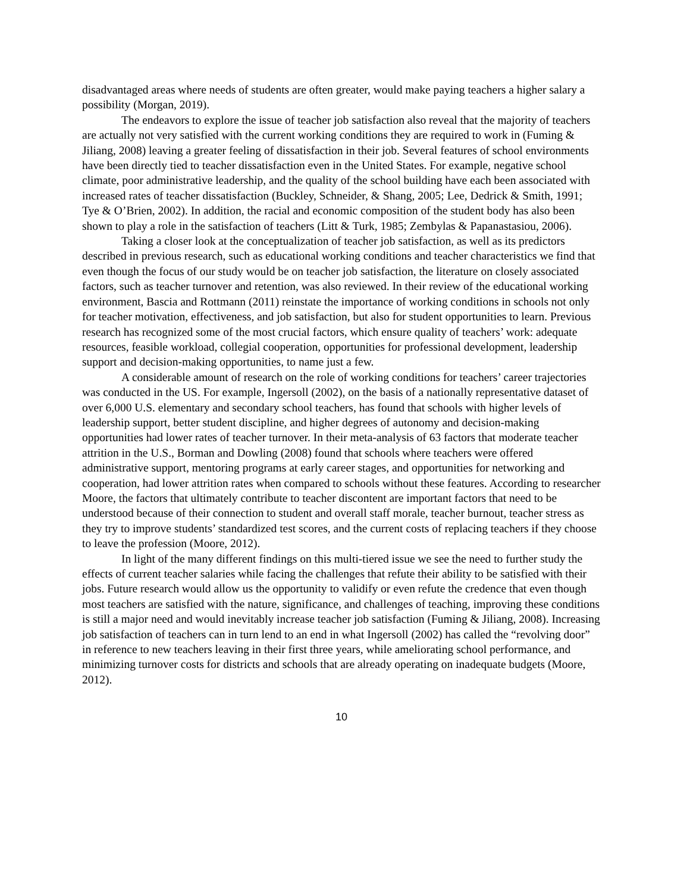disadvantaged areas where needs of students are often greater, would make paying teachers a higher salary a possibility (Morgan, 2019).
The endeavors to explore the issue of teacher job satisfaction also reveal that the majority of teachers are actually not very satisfied with the current working conditions they are required to work in (Fuming & Jiliang, 2008) leaving a greater feeling of dissatisfaction in their job. Several features of school environments have been directly tied to teacher dissatisfaction even in the United States. For example, negative school climate, poor administrative leadership, and the quality of the school building have each been associated with increased rates of teacher dissatisfaction (Buckley, Schneider, & Shang, 2005; Lee, Dedrick & Smith, 1991; Tye & O’Brien, 2002). In addition, the racial and economic composition of the student body has also been shown to play a role in the satisfaction of teachers (Litt & Turk, 1985; Zembylas & Papanastasiou, 2006).
Taking a closer look at the conceptualization of teacher job satisfaction, as well as its predictors described in previous research, such as educational working conditions and teacher characteristics we find that even though the focus of our study would be on teacher job satisfaction, the literature on closely associated factors, such as teacher turnover and retention, was also reviewed. In their review of the educational working environment, Bascia and Rottmann (2011) reinstate the importance of working conditions in schools not only for teacher motivation, effectiveness, and job satisfaction, but also for student opportunities to learn. Previous research has recognized some of the most crucial factors, which ensure quality of teachers’ work: adequate resources, feasible workload, collegial cooperation, opportunities for professional development, leadership support and decision-making opportunities, to name just a few.
A considerable amount of research on the role of working conditions for teachers’ career trajectories was conducted in the US. For example, Ingersoll (2002), on the basis of a nationally representative dataset of over 6,000 U.S. elementary and secondary school teachers, has found that schools with higher levels of leadership support, better student discipline, and higher degrees of autonomy and decision-making opportunities had lower rates of teacher turnover. In their meta-analysis of 63 factors that moderate teacher attrition in the U.S., Borman and Dowling (2008) found that schools where teachers were offered administrative support, mentoring programs at early career stages, and opportunities for networking and cooperation, had lower attrition rates when compared to schools without these features. According to researcher Moore, the factors that ultimately contribute to teacher discontent are important factors that need to be understood because of their connection to student and overall staff morale, teacher burnout, teacher stress as they try to improve students’ standardized test scores, and the current costs of replacing teachers if they choose to leave the profession (Moore, 2012).
In light of the many different findings on this multi-tiered issue we see the need to further study the effects of current teacher salaries while facing the challenges that refute their ability to be satisfied with their jobs. Future research would allow us the opportunity to validify or even refute the credence that even though most teachers are satisfied with the nature, significance, and challenges of teaching, improving these conditions is still a major need and would inevitably increase teacher job satisfaction (Fuming & Jiliang, 2008). Increasing job satisfaction of teachers can in turn lend to an end in what Ingersoll (2002) has called the “revolving door” in reference to new teachers leaving in their first three years, while ameliorating school performance, and minimizing turnover costs for districts and schools that are already operating on inadequate budgets (Moore, 2012).
10